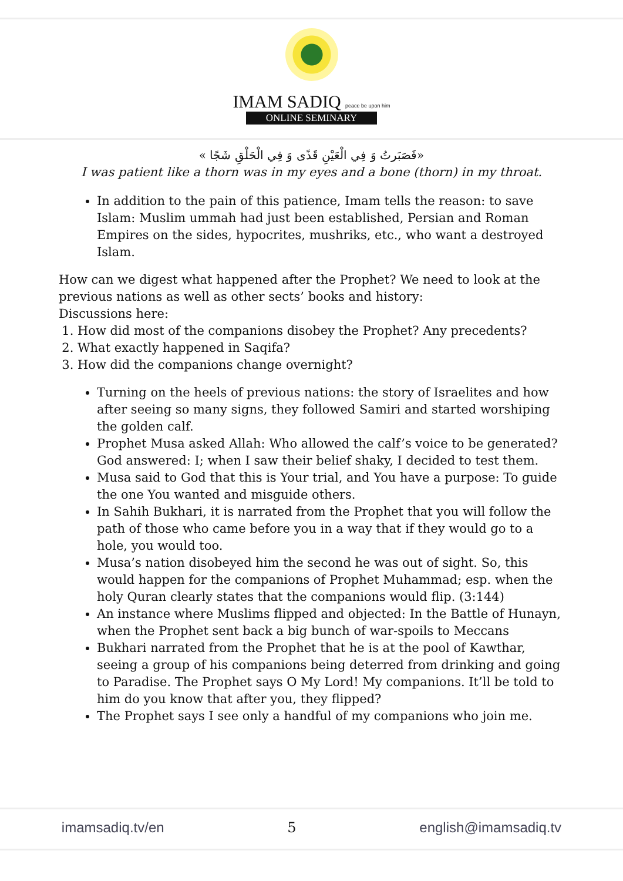IMAM SADIQ peace be upon him
ONLINE SEMINARY
«فَصَبَرتُ وَ فِي الْعَيْنِ قَذًى وَ فِي الْحَلْقِ شَجًا »
I was patient like a thorn was in my eyes and a bone (thorn) in my throat.
In addition to the pain of this patience, Imam tells the reason: to save Islam: Muslim ummah had just been established, Persian and Roman Empires on the sides, hypocrites, mushriks, etc., who want a destroyed Islam.
How can we digest what happened after the Prophet? We need to look at the previous nations as well as other sects’ books and history:
Discussions here:
1. How did most of the companions disobey the Prophet? Any precedents?
2. What exactly happened in Saqifa?
3. How did the companions change overnight?
Turning on the heels of previous nations: the story of Israelites and how after seeing so many signs, they followed Samiri and started worshiping the golden calf.
Prophet Musa asked Allah: Who allowed the calf’s voice to be generated? God answered: I; when I saw their belief shaky, I decided to test them.
Musa said to God that this is Your trial, and You have a purpose: To guide the one You wanted and misguide others.
In Sahih Bukhari, it is narrated from the Prophet that you will follow the path of those who came before you in a way that if they would go to a hole, you would too.
Musa’s nation disobeyed him the second he was out of sight. So, this would happen for the companions of Prophet Muhammad; esp. when the holy Quran clearly states that the companions would flip. (3:144)
An instance where Muslims flipped and objected: In the Battle of Hunayn, when the Prophet sent back a big bunch of war-spoils to Meccans
Bukhari narrated from the Prophet that he is at the pool of Kawthar, seeing a group of his companions being deterred from drinking and going to Paradise. The Prophet says O My Lord! My companions. It’ll be told to him do you know that after you, they flipped?
The Prophet says I see only a handful of my companions who join me.
imamsadiq.tv/en 5 english@imamsadiq.tv